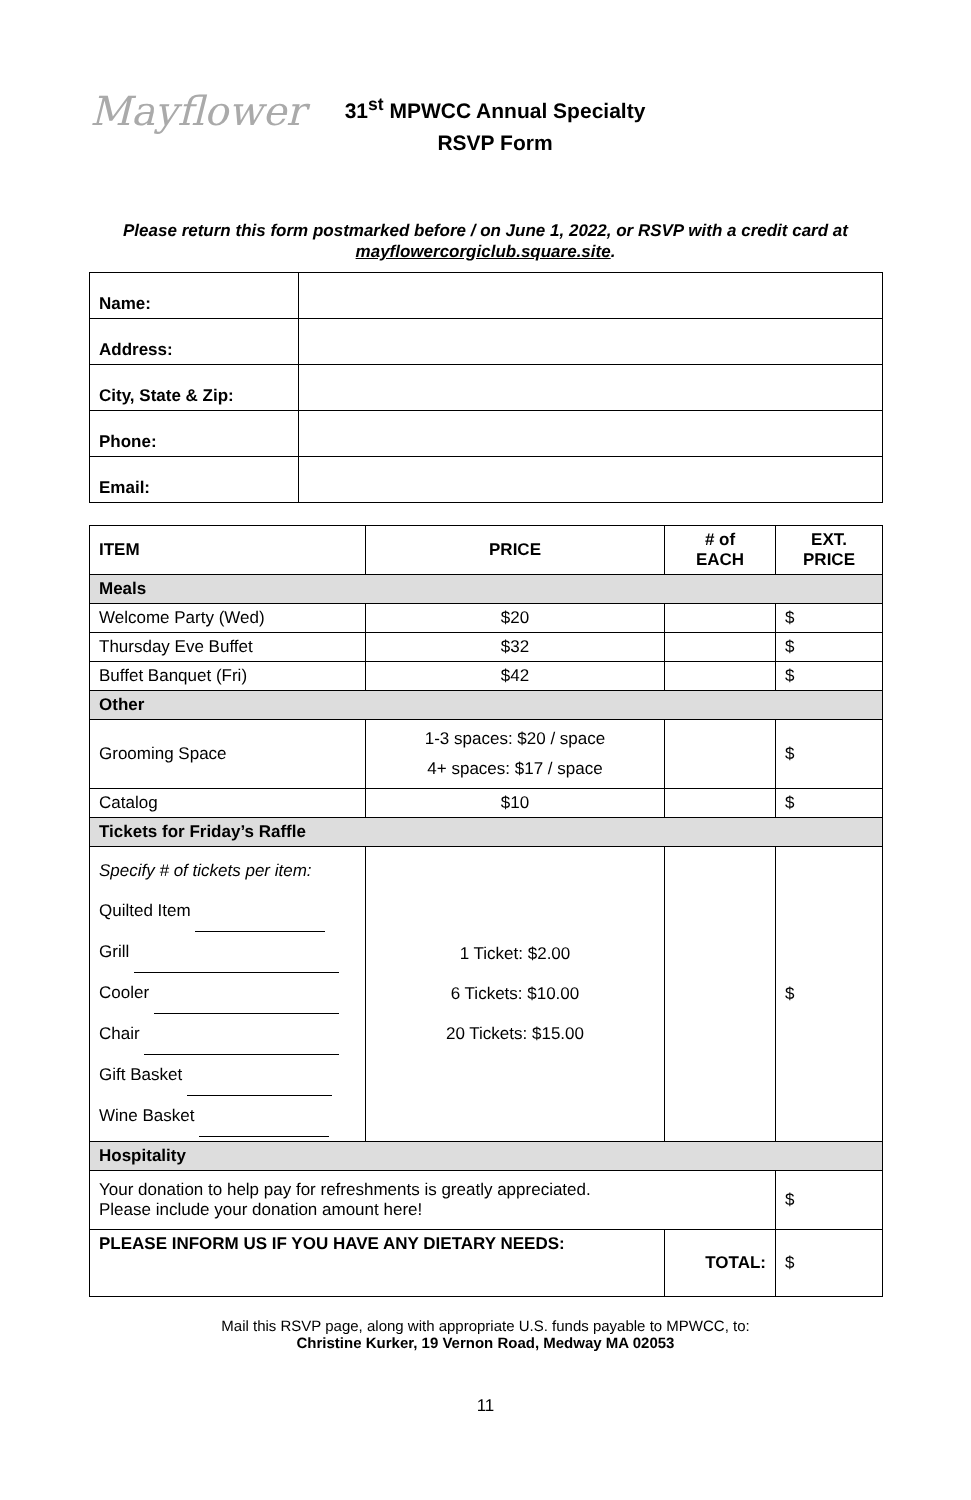Mayflower
31<sup>st</sup> MPWCC Annual Specialty
RSVP Form
Please return this form postmarked before / on June 1, 2022, or RSVP with a credit card at mayflowercorgiclub.square.site.
| Name: | |
| Address: | |
| City, State & Zip: | |
| Phone: | |
| Email: | |
| ITEM | PRICE | # of EACH | EXT. PRICE |
| --- | --- | --- | --- |
| Meals | | | |
| Welcome Party (Wed) | $20 | | $ |
| Thursday Eve Buffet | $32 | | $ |
| Buffet Banquet (Fri) | $42 | | $ |
| Other | | | |
| Grooming Space | 1-3 spaces: $20 / space 4+ spaces: $17 / space | | $ |
| Catalog | $10 | | $ |
| Tickets for Friday’s Raffle | | | |
| Specify # of tickets per item: Quilted Item Grill Cooler Chair Gift Basket Wine Basket | 1 Ticket: $2.00 6 Tickets: $10.00 20 Tickets: $15.00 | | $ |
| Hospitality | | | |
| Your donation to help pay for refreshments is greatly appreciated. Please include your donation amount here! | | | $ |
| PLEASE INFORM US IF YOU HAVE ANY DIETARY NEEDS: | | TOTAL: | $ |
Mail this RSVP page, along with appropriate U.S. funds payable to MPWCC, to:
Christine Kurker, 19 Vernon Road, Medway MA 02053
11